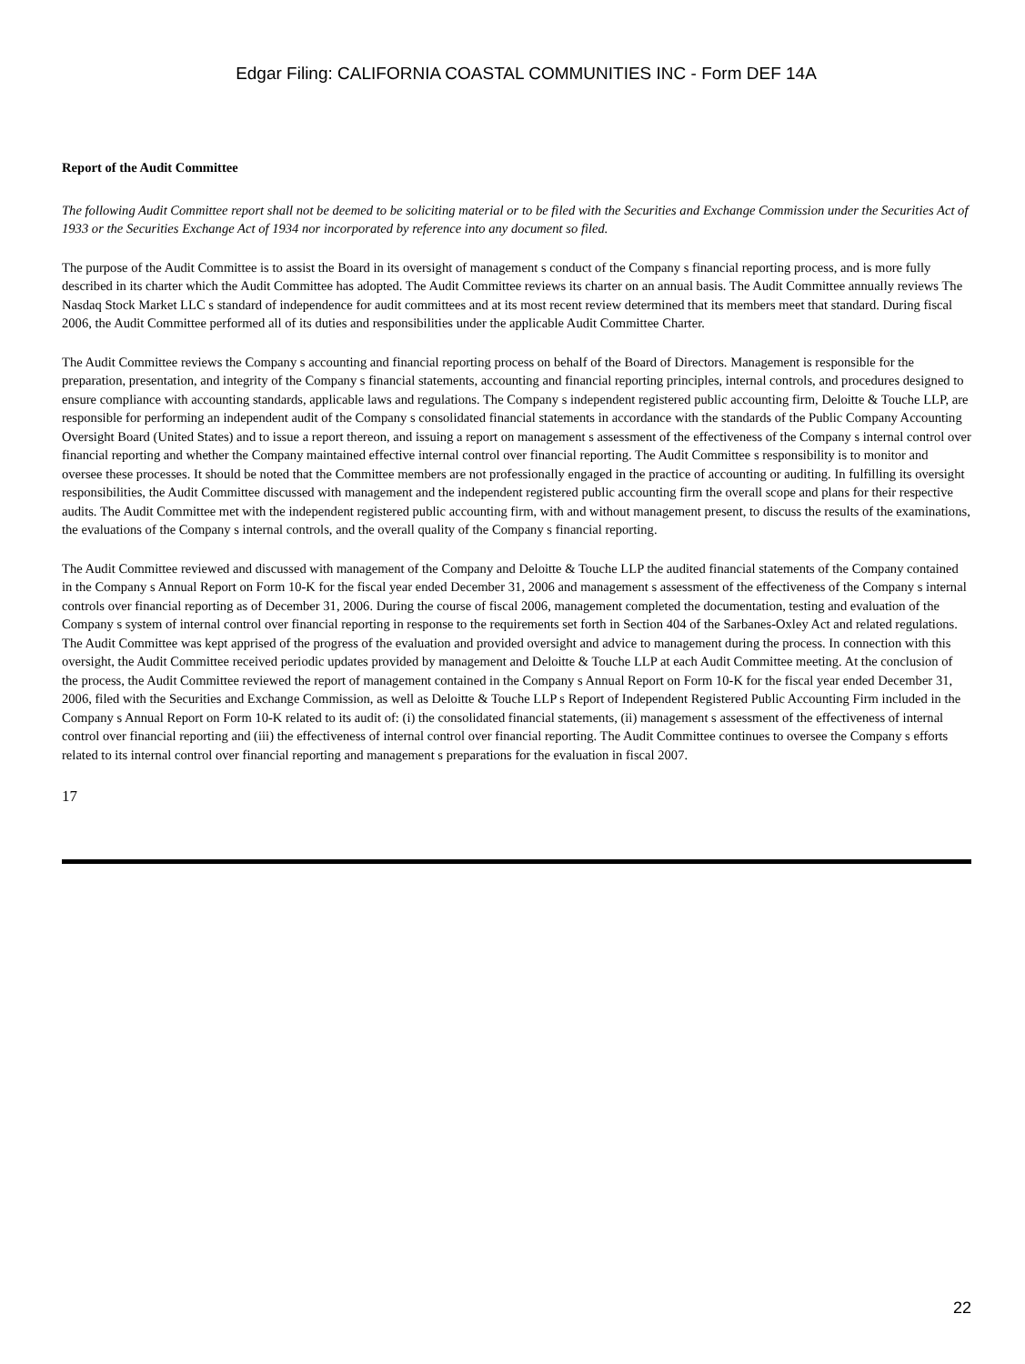Edgar Filing: CALIFORNIA COASTAL COMMUNITIES INC - Form DEF 14A
Report of the Audit Committee
The following Audit Committee report shall not be deemed to be soliciting material or to be filed with the Securities and Exchange Commission under the Securities Act of 1933 or the Securities Exchange Act of 1934 nor incorporated by reference into any document so filed.
The purpose of the Audit Committee is to assist the Board in its oversight of management s conduct of the Company s financial reporting process, and is more fully described in its charter which the Audit Committee has adopted. The Audit Committee reviews its charter on an annual basis. The Audit Committee annually reviews The Nasdaq Stock Market LLC s standard of independence for audit committees and at its most recent review determined that its members meet that standard. During fiscal 2006, the Audit Committee performed all of its duties and responsibilities under the applicable Audit Committee Charter.
The Audit Committee reviews the Company s accounting and financial reporting process on behalf of the Board of Directors. Management is responsible for the preparation, presentation, and integrity of the Company s financial statements, accounting and financial reporting principles, internal controls, and procedures designed to ensure compliance with accounting standards, applicable laws and regulations. The Company s independent registered public accounting firm, Deloitte & Touche LLP, are responsible for performing an independent audit of the Company s consolidated financial statements in accordance with the standards of the Public Company Accounting Oversight Board (United States) and to issue a report thereon, and issuing a report on management s assessment of the effectiveness of the Company s internal control over financial reporting and whether the Company maintained effective internal control over financial reporting. The Audit Committee s responsibility is to monitor and oversee these processes. It should be noted that the Committee members are not professionally engaged in the practice of accounting or auditing. In fulfilling its oversight responsibilities, the Audit Committee discussed with management and the independent registered public accounting firm the overall scope and plans for their respective audits. The Audit Committee met with the independent registered public accounting firm, with and without management present, to discuss the results of the examinations, the evaluations of the Company s internal controls, and the overall quality of the Company s financial reporting.
The Audit Committee reviewed and discussed with management of the Company and Deloitte & Touche LLP the audited financial statements of the Company contained in the Company s Annual Report on Form 10-K for the fiscal year ended December 31, 2006 and management s assessment of the effectiveness of the Company s internal controls over financial reporting as of December 31, 2006. During the course of fiscal 2006, management completed the documentation, testing and evaluation of the Company s system of internal control over financial reporting in response to the requirements set forth in Section 404 of the Sarbanes-Oxley Act and related regulations. The Audit Committee was kept apprised of the progress of the evaluation and provided oversight and advice to management during the process. In connection with this oversight, the Audit Committee received periodic updates provided by management and Deloitte & Touche LLP at each Audit Committee meeting. At the conclusion of the process, the Audit Committee reviewed the report of management contained in the Company s Annual Report on Form 10-K for the fiscal year ended December 31, 2006, filed with the Securities and Exchange Commission, as well as Deloitte & Touche LLP s Report of Independent Registered Public Accounting Firm included in the Company s Annual Report on Form 10-K related to its audit of: (i) the consolidated financial statements, (ii) management s assessment of the effectiveness of internal control over financial reporting and (iii) the effectiveness of internal control over financial reporting. The Audit Committee continues to oversee the Company s efforts related to its internal control over financial reporting and management s preparations for the evaluation in fiscal 2007.
17
22